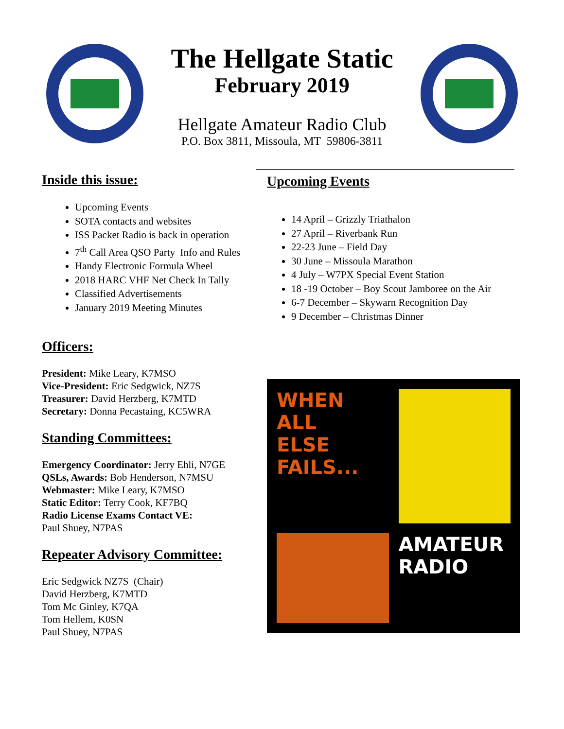The Hellgate Static
February 2019
Hellgate Amateur Radio Club
P.O. Box 3811, Missoula, MT 59806-3811
Inside this issue:
Upcoming Events
SOTA contacts and websites
ISS Packet Radio is back in operation
7<sup>th</sup> Call Area QSO Party Info and Rules
Handy Electronic Formula Wheel
2018 HARC VHF Net Check In Tally
Classified Advertisements
January 2019 Meeting Minutes
Officers:
President: Mike Leary, K7MSO
Vice-President: Eric Sedgwick, NZ7S
Treasurer: David Herzberg, K7MTD
Secretary: Donna Pecastaing, KC5WRA
Standing Committees:
Emergency Coordinator: Jerry Ehli, N7GE
QSLs, Awards: Bob Henderson, N7MSU
Webmaster: Mike Leary, K7MSO
Static Editor: Terry Cook, KF7BQ
Radio License Exams Contact VE:
Paul Shuey, N7PAS
Repeater Advisory Committee:
Eric Sedgwick NZ7S (Chair)
David Herzberg, K7MTD
Tom Mc Ginley, K7QA
Tom Hellem, K0SN
Paul Shuey, N7PAS
Upcoming Events
14 April – Grizzly Triathalon
27 April – Riverbank Run
22-23 June – Field Day
30 June – Missoula Marathon
4 July – W7PX Special Event Station
18 -19 October – Boy Scout Jamboree on the Air
6-7 December – Skywarn Recognition Day
9 December – Christmas Dinner
WHEN
ALL
ELSE
FAILS...
AMATEUR
RADIO